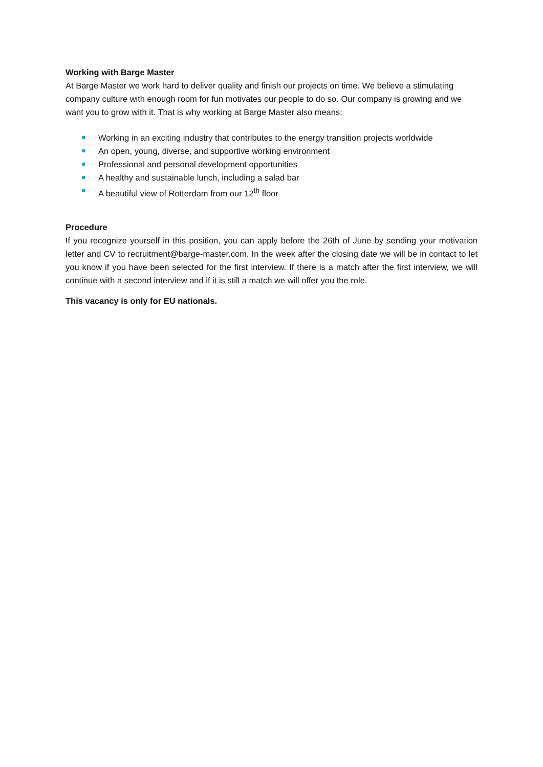Working with Barge Master
At Barge Master we work hard to deliver quality and finish our projects on time. We believe a stimulating company culture with enough room for fun motivates our people to do so. Our company is growing and we want you to grow with it. That is why working at Barge Master also means:
Working in an exciting industry that contributes to the energy transition projects worldwide
An open, young, diverse, and supportive working environment
Professional and personal development opportunities
A healthy and sustainable lunch, including a salad bar
A beautiful view of Rotterdam from our 12<sup>th</sup> floor
Procedure
If you recognize yourself in this position, you can apply before the 26th of June by sending your motivation letter and CV to recruitment@barge-master.com. In the week after the closing date we will be in contact to let you know if you have been selected for the first interview. If there is a match after the first interview, we will continue with a second interview and if it is still a match we will offer you the role.
This vacancy is only for EU nationals.